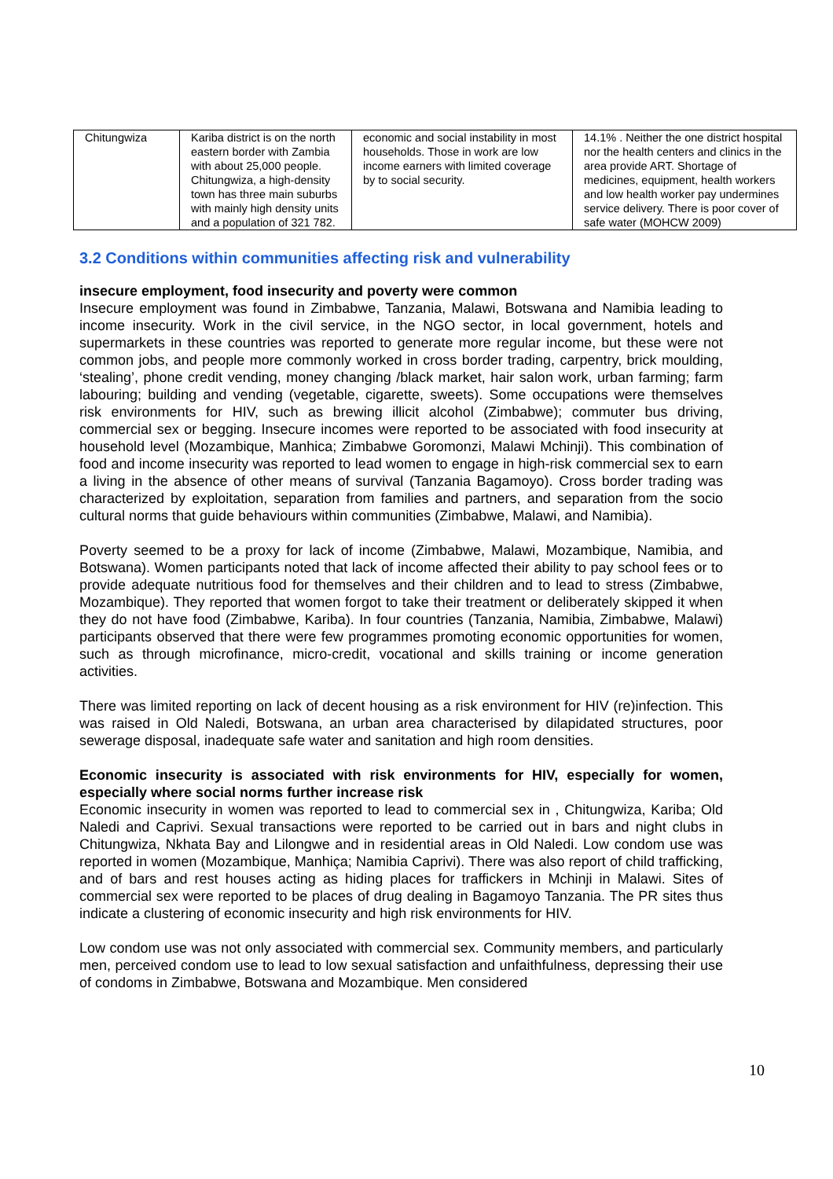| Chitungwiza | Kariba district is on the north eastern border with Zambia with about 25,000 people. Chitungwiza, a high-density town has three main suburbs with mainly high density units and a population of 321 782. | economic and social instability in most households. Those in work are low income earners with limited coverage by to social security. | 14.1% . Neither the one district hospital nor the health centers and clinics in the area provide ART. Shortage of medicines, equipment, health workers and low health worker pay undermines service delivery. There is poor cover of safe water (MOHCW 2009) |
3.2 Conditions within communities affecting risk and vulnerability
insecure employment, food insecurity and poverty were common
Insecure employment was found in Zimbabwe, Tanzania, Malawi, Botswana and Namibia leading to income insecurity. Work in the civil service, in the NGO sector, in local government, hotels and supermarkets in these countries was reported to generate more regular income, but these were not common jobs, and people more commonly worked in cross border trading, carpentry, brick moulding, ‘stealing’, phone credit vending, money changing /black market, hair salon work, urban farming; farm labouring; building and vending (vegetable, cigarette, sweets). Some occupations were themselves risk environments for HIV, such as brewing illicit alcohol (Zimbabwe); commuter bus driving, commercial sex or begging. Insecure incomes were reported to be associated with food insecurity at household level (Mozambique, Manhica; Zimbabwe Goromonzi, Malawi Mchinji). This combination of food and income insecurity was reported to lead women to engage in high-risk commercial sex to earn a living in the absence of other means of survival (Tanzania Bagamoyo). Cross border trading was characterized by exploitation, separation from families and partners, and separation from the socio cultural norms that guide behaviours within communities (Zimbabwe, Malawi, and Namibia).
Poverty seemed to be a proxy for lack of income (Zimbabwe, Malawi, Mozambique, Namibia, and Botswana). Women participants noted that lack of income affected their ability to pay school fees or to provide adequate nutritious food for themselves and their children and to lead to stress (Zimbabwe, Mozambique). They reported that women forgot to take their treatment or deliberately skipped it when they do not have food (Zimbabwe, Kariba). In four countries (Tanzania, Namibia, Zimbabwe, Malawi) participants observed that there were few programmes promoting economic opportunities for women, such as through microfinance, micro-credit, vocational and skills training or income generation activities.
There was limited reporting on lack of decent housing as a risk environment for HIV (re)infection. This was raised in Old Naledi, Botswana, an urban area characterised by dilapidated structures, poor sewerage disposal, inadequate safe water and sanitation and high room densities.
Economic insecurity is associated with risk environments for HIV, especially for women, especially where social norms further increase risk
Economic insecurity in women was reported to lead to commercial sex in , Chitungwiza, Kariba; Old Naledi and Caprivi. Sexual transactions were reported to be carried out in bars and night clubs in Chitungwiza, Nkhata Bay and Lilongwe and in residential areas in Old Naledi. Low condom use was reported in women (Mozambique, Manhiça; Namibia Caprivi). There was also report of child trafficking, and of bars and rest houses acting as hiding places for traffickers in Mchinji in Malawi. Sites of commercial sex were reported to be places of drug dealing in Bagamoyo Tanzania. The PR sites thus indicate a clustering of economic insecurity and high risk environments for HIV.
Low condom use was not only associated with commercial sex. Community members, and particularly men, perceived condom use to lead to low sexual satisfaction and unfaithfulness, depressing their use of condoms in Zimbabwe, Botswana and Mozambique. Men considered
10